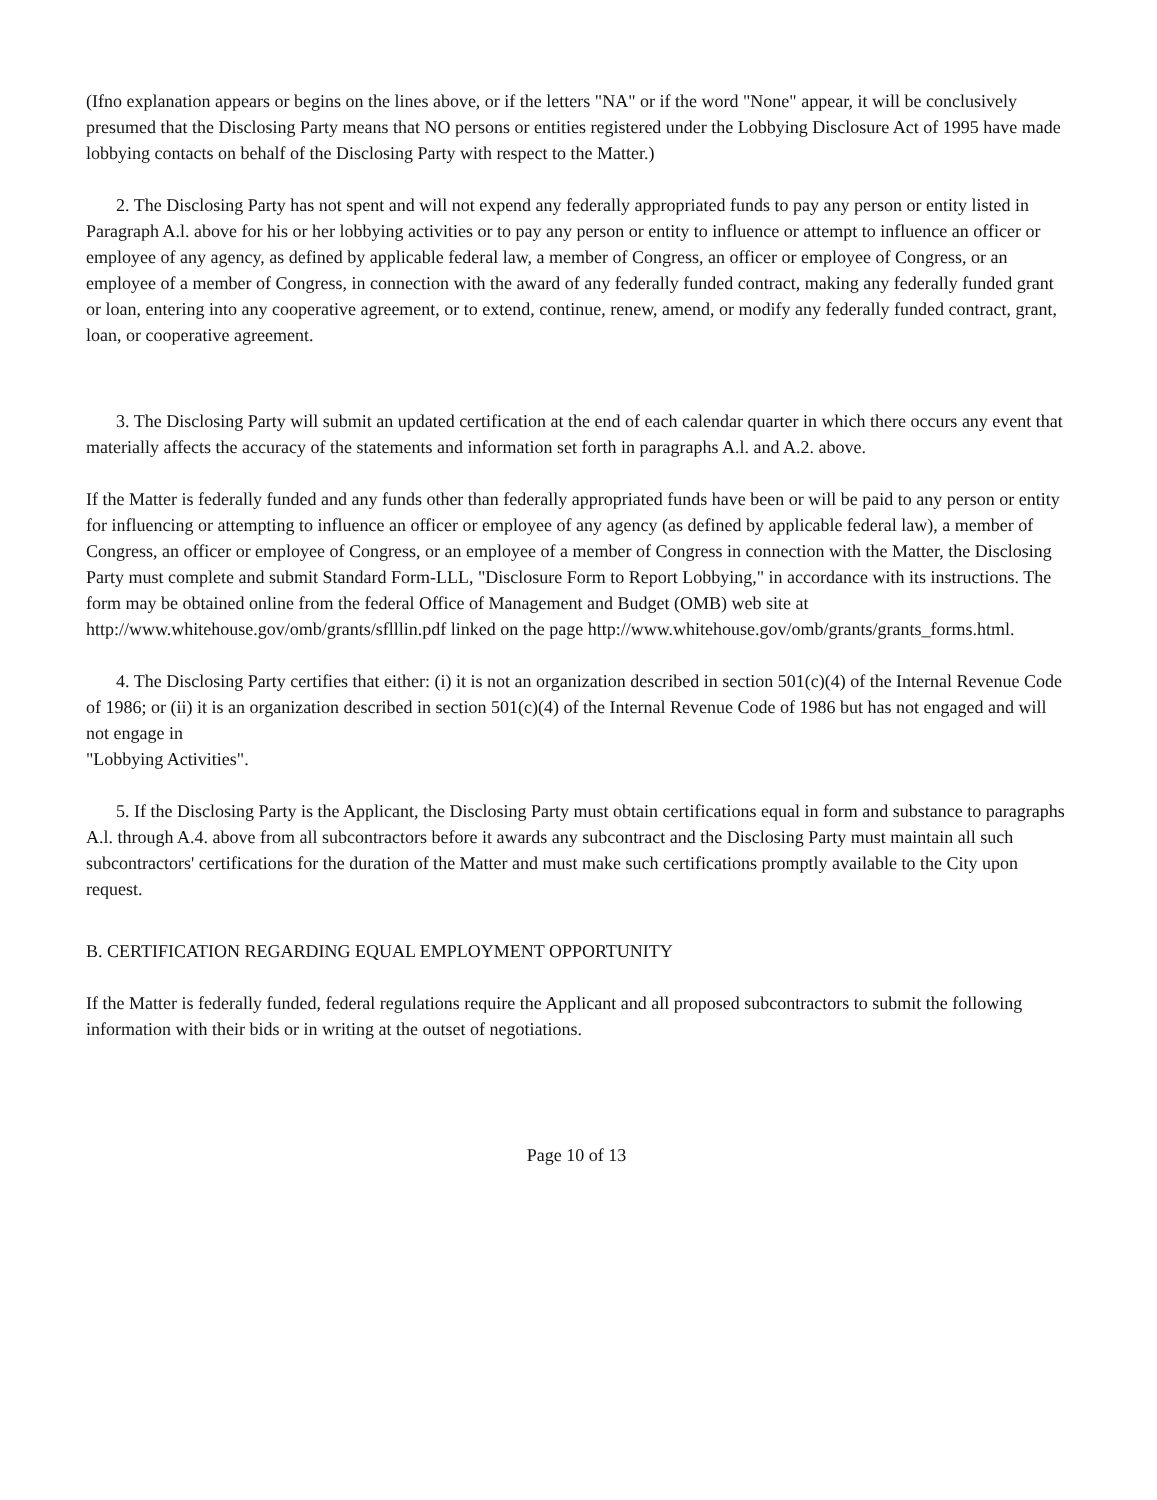(Ifno explanation appears or begins on the lines above, or if the letters "NA" or if the word "None" appear, it will be conclusively presumed that the Disclosing Party means that NO persons or entities registered under the Lobbying Disclosure Act of 1995 have made lobbying contacts on behalf of the Disclosing Party with respect to the Matter.)
2. The Disclosing Party has not spent and will not expend any federally appropriated funds to pay any person or entity listed in Paragraph A.l. above for his or her lobbying activities or to pay any person or entity to influence or attempt to influence an officer or employee of any agency, as defined by applicable federal law, a member of Congress, an officer or employee of Congress, or an employee of a member of Congress, in connection with the award of any federally funded contract, making any federally funded grant or loan, entering into any cooperative agreement, or to extend, continue, renew, amend, or modify any federally funded contract, grant, loan, or cooperative agreement.
3. The Disclosing Party will submit an updated certification at the end of each calendar quarter in which there occurs any event that materially affects the accuracy of the statements and information set forth in paragraphs A.l. and A.2. above.
If the Matter is federally funded and any funds other than federally appropriated funds have been or will be paid to any person or entity for influencing or attempting to influence an officer or employee of any agency (as defined by applicable federal law), a member of Congress, an officer or employee of Congress, or an employee of a member of Congress in connection with the Matter, the Disclosing Party must complete and submit Standard Form-LLL, "Disclosure Form to Report Lobbying," in accordance with its instructions. The form may be obtained online from the federal Office of Management and Budget (OMB) web site at http://www.whitehouse.gov/omb/grants/sflllin.pdf linked on the page http://www.whitehouse.gov/omb/grants/grants_forms.html.
4. The Disclosing Party certifies that either: (i) it is not an organization described in section 501(c)(4) of the Internal Revenue Code of 1986; or (ii) it is an organization described in section 501(c)(4) of the Internal Revenue Code of 1986 but has not engaged and will not engage in
"Lobbying Activities".
5. If the Disclosing Party is the Applicant, the Disclosing Party must obtain certifications equal in form and substance to paragraphs A.l. through A.4. above from all subcontractors before it awards any subcontract and the Disclosing Party must maintain all such subcontractors' certifications for the duration of the Matter and must make such certifications promptly available to the City upon request.
B. CERTIFICATION REGARDING EQUAL EMPLOYMENT OPPORTUNITY
If the Matter is federally funded, federal regulations require the Applicant and all proposed subcontractors to submit the following information with their bids or in writing at the outset of negotiations.
Page 10 of 13